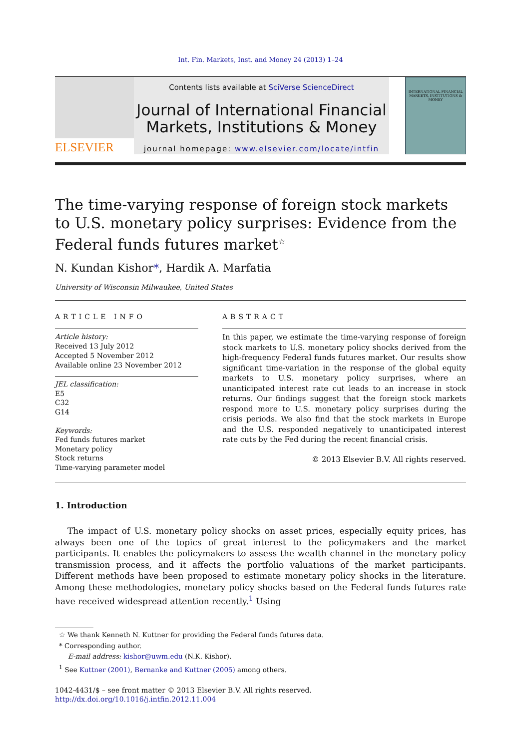Int. Fin. Markets, Inst. and Money 24 (2013) 1–24
ELSEVIER
Contents lists available at SciVerse ScienceDirect
Journal of International Financial
Markets, Institutions & Money
journal homepage: www.elsevier.com/locate/intfin
INTERNATIONAL FINANCIAL MARKETS, INSTITUTIONS & MONEY
The time-varying response of foreign stock markets to U.S. monetary policy surprises: Evidence from the Federal funds futures market<sup>☆</sup>
N. Kundan Kishor*, Hardik A. Marfatia
University of Wisconsin Milwaukee, United States
ARTICLE INFO
Article history:
Received 13 July 2012
Accepted 5 November 2012
Available online 23 November 2012
JEL classification:
E5
C32
G14
Keywords:
Fed funds futures market
Monetary policy
Stock returns
Time-varying parameter model
ABSTRACT
In this paper, we estimate the time-varying response of foreign stock markets to U.S. monetary policy shocks derived from the high-frequency Federal funds futures market. Our results show significant time-variation in the response of the global equity markets to U.S. monetary policy surprises, where an unanticipated interest rate cut leads to an increase in stock returns. Our findings suggest that the foreign stock markets respond more to U.S. monetary policy surprises during the crisis periods. We also find that the stock markets in Europe and the U.S. responded negatively to unanticipated interest rate cuts by the Fed during the recent financial crisis.
© 2013 Elsevier B.V. All rights reserved.
1. Introduction
The impact of U.S. monetary policy shocks on asset prices, especially equity prices, has always been one of the topics of great interest to the policymakers and the market participants. It enables the policymakers to assess the wealth channel in the monetary policy transmission process, and it affects the portfolio valuations of the market participants. Different methods have been proposed to estimate monetary policy shocks in the literature. Among these methodologies, monetary policy shocks based on the Federal funds futures rate have received widespread attention recently.<sup>1</sup> Using
☆ We thank Kenneth N. Kuttner for providing the Federal funds futures data.
* Corresponding author.
E-mail address: kishor@uwm.edu (N.K. Kishor).
<sup>1</sup> See Kuttner (2001), Bernanke and Kuttner (2005) among others.
1042-4431/$ – see front matter © 2013 Elsevier B.V. All rights reserved.
http://dx.doi.org/10.1016/j.intfin.2012.11.004